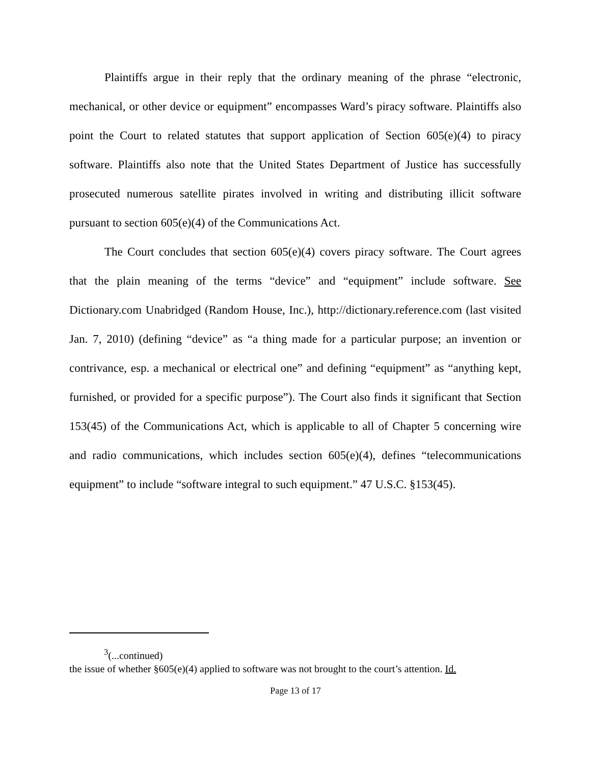Plaintiffs argue in their reply that the ordinary meaning of the phrase “electronic, mechanical, or other device or equipment” encompasses Ward’s piracy software. Plaintiffs also point the Court to related statutes that support application of Section 605(e)(4) to piracy software. Plaintiffs also note that the United States Department of Justice has successfully prosecuted numerous satellite pirates involved in writing and distributing illicit software pursuant to section 605(e)(4) of the Communications Act.
The Court concludes that section 605(e)(4) covers piracy software. The Court agrees that the plain meaning of the terms “device” and “equipment” include software. See Dictionary.com Unabridged (Random House, Inc.), http://dictionary.reference.com (last visited Jan. 7, 2010) (defining “device” as “a thing made for a particular purpose; an invention or contrivance, esp. a mechanical or electrical one” and defining “equipment” as “anything kept, furnished, or provided for a specific purpose”). The Court also finds it significant that Section 153(45) of the Communications Act, which is applicable to all of Chapter 5 concerning wire and radio communications, which includes section 605(e)(4), defines “telecommunications equipment” to include “software integral to such equipment.” 47 U.S.C. §153(45).
<sup>3</sup> (...continued)
the issue of whether §605(e)(4) applied to software was not brought to the court’s attention. Id.
Page 13 of 17